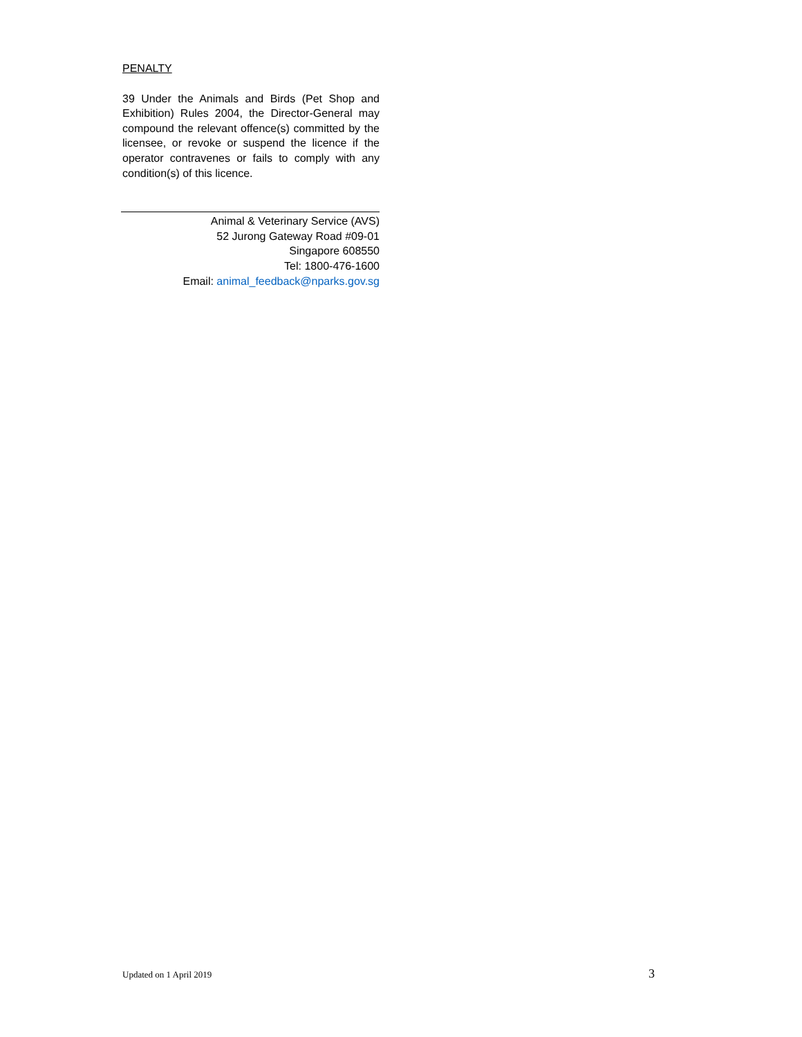PENALTY
39 Under the Animals and Birds (Pet Shop and Exhibition) Rules 2004, the Director-General may compound the relevant offence(s) committed by the licensee, or revoke or suspend the licence if the operator contravenes or fails to comply with any condition(s) of this licence.
Animal & Veterinary Service (AVS)
52 Jurong Gateway Road #09-01
Singapore 608550
Tel: 1800-476-1600
Email: animal_feedback@nparks.gov.sg
Updated on 1 April 2019 3